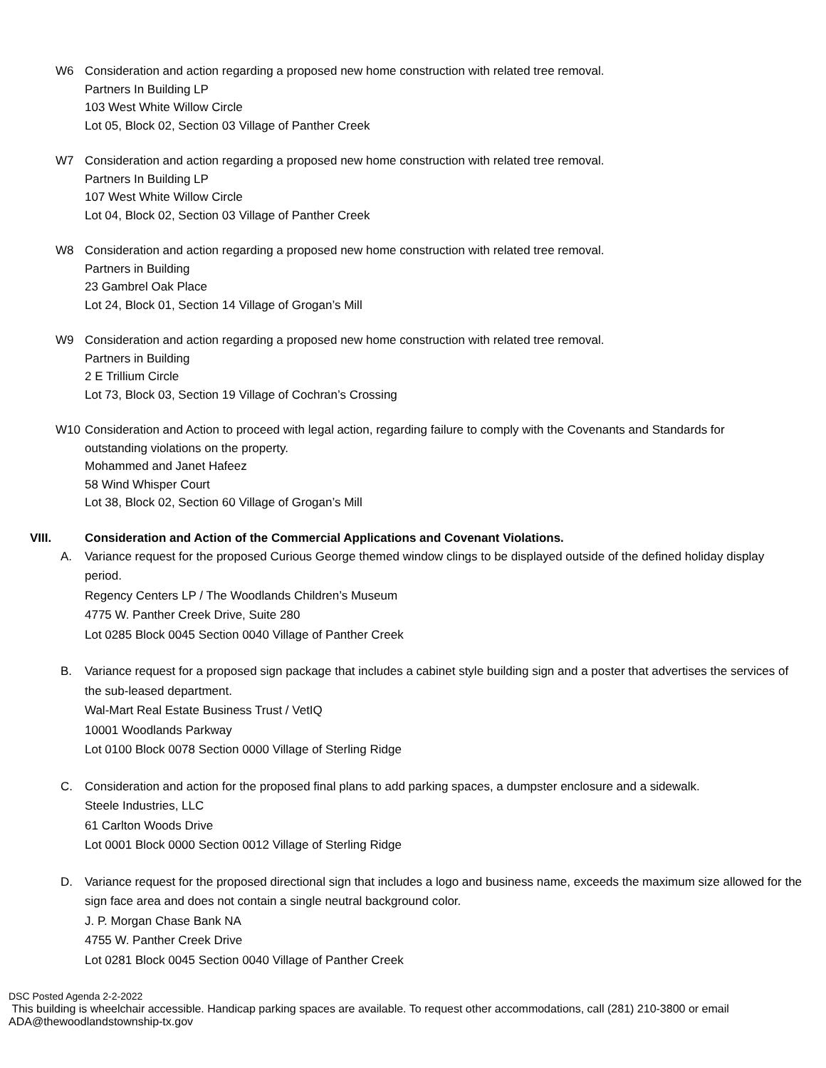W6 Consideration and action regarding a proposed new home construction with related tree removal.
Partners In Building LP
103 West White Willow Circle
Lot 05, Block 02, Section 03 Village of Panther Creek
W7 Consideration and action regarding a proposed new home construction with related tree removal.
Partners In Building LP
107 West White Willow Circle
Lot 04, Block 02, Section 03 Village of Panther Creek
W8 Consideration and action regarding a proposed new home construction with related tree removal.
Partners in Building
23 Gambrel Oak Place
Lot 24, Block 01, Section 14 Village of Grogan’s Mill
W9 Consideration and action regarding a proposed new home construction with related tree removal.
Partners in Building
2 E Trillium Circle
Lot 73, Block 03, Section 19 Village of Cochran’s Crossing
W10 Consideration and Action to proceed with legal action, regarding failure to comply with the Covenants and Standards for outstanding violations on the property.
Mohammed and Janet Hafeez
58 Wind Whisper Court
Lot 38, Block 02, Section 60 Village of Grogan’s Mill
VIII. Consideration and Action of the Commercial Applications and Covenant Violations.
A. Variance request for the proposed Curious George themed window clings to be displayed outside of the defined holiday display period.
Regency Centers LP / The Woodlands Children’s Museum
4775 W. Panther Creek Drive, Suite 280
Lot 0285 Block 0045 Section 0040 Village of Panther Creek
B. Variance request for a proposed sign package that includes a cabinet style building sign and a poster that advertises the services of the sub-leased department.
Wal-Mart Real Estate Business Trust / VetIQ
10001 Woodlands Parkway
Lot 0100 Block 0078 Section 0000 Village of Sterling Ridge
C. Consideration and action for the proposed final plans to add parking spaces, a dumpster enclosure and a sidewalk.
Steele Industries, LLC
61 Carlton Woods Drive
Lot 0001 Block 0000 Section 0012 Village of Sterling Ridge
D. Variance request for the proposed directional sign that includes a logo and business name, exceeds the maximum size allowed for the sign face area and does not contain a single neutral background color.
J. P. Morgan Chase Bank NA
4755 W. Panther Creek Drive
Lot 0281 Block 0045 Section 0040 Village of Panther Creek
DSC Posted Agenda 2-2-2022
This building is wheelchair accessible. Handicap parking spaces are available. To request other accommodations, call (281) 210-3800 or email ADA@thewoodlandstownship-tx.gov